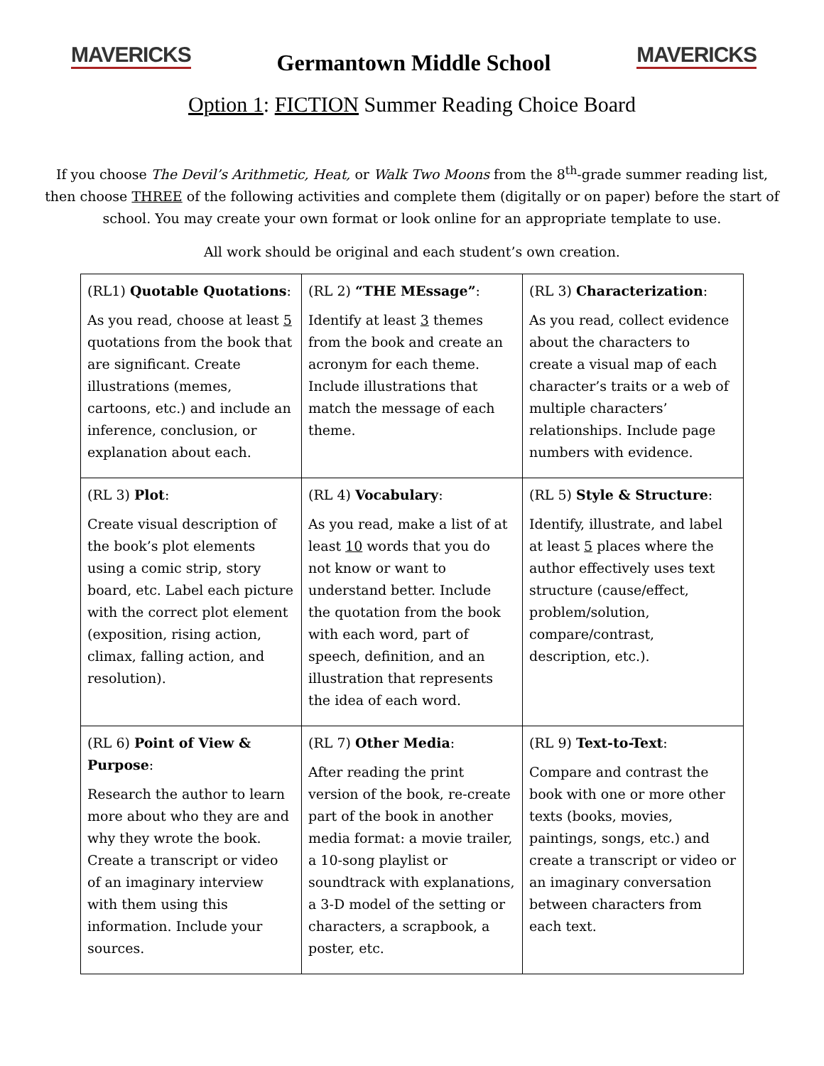MAVERICKS
Germantown Middle School
MAVERICKS
Option 1: FICTION Summer Reading Choice Board
If you choose The Devil’s Arithmetic, Heat, or Walk Two Moons from the 8<sup>th</sup>-grade summer reading list, then choose THREE of the following activities and complete them (digitally or on paper) before the start of school. You may create your own format or look online for an appropriate template to use.
All work should be original and each student’s own creation.
| (RL1) Quotable Quotations : As you read, choose at least 5 quotations from the book that are significant. Create illustrations (memes, cartoons, etc.) and include an inference, conclusion, or explanation about each. | (RL 2) “THE MEssage” : Identify at least 3 themes from the book and create an acronym for each theme. Include illustrations that match the message of each theme. | (RL 3) Characterization : As you read, collect evidence about the characters to create a visual map of each character’s traits or a web of multiple characters’ relationships. Include page numbers with evidence. |
| (RL 3) Plot : Create visual description of the book’s plot elements using a comic strip, story board, etc. Label each picture with the correct plot element (exposition, rising action, climax, falling action, and resolution). | (RL 4) Vocabulary : As you read, make a list of at least 10 words that you do not know or want to understand better. Include the quotation from the book with each word, part of speech, definition, and an illustration that represents the idea of each word. | (RL 5) Style & Structure : Identify, illustrate, and label at least 5 places where the author effectively uses text structure (cause/effect, problem/solution, compare/contrast, description, etc.). |
| (RL 6) Point of View & Purpose : Research the author to learn more about who they are and why they wrote the book. Create a transcript or video of an imaginary interview with them using this information. Include your sources. | (RL 7) Other Media : After reading the print version of the book, re-create part of the book in another media format: a movie trailer, a 10-song playlist or soundtrack with explanations, a 3-D model of the setting or characters, a scrapbook, a poster, etc. | (RL 9) Text-to-Text : Compare and contrast the book with one or more other texts (books, movies, paintings, songs, etc.) and create a transcript or video or an imaginary conversation between characters from each text. |